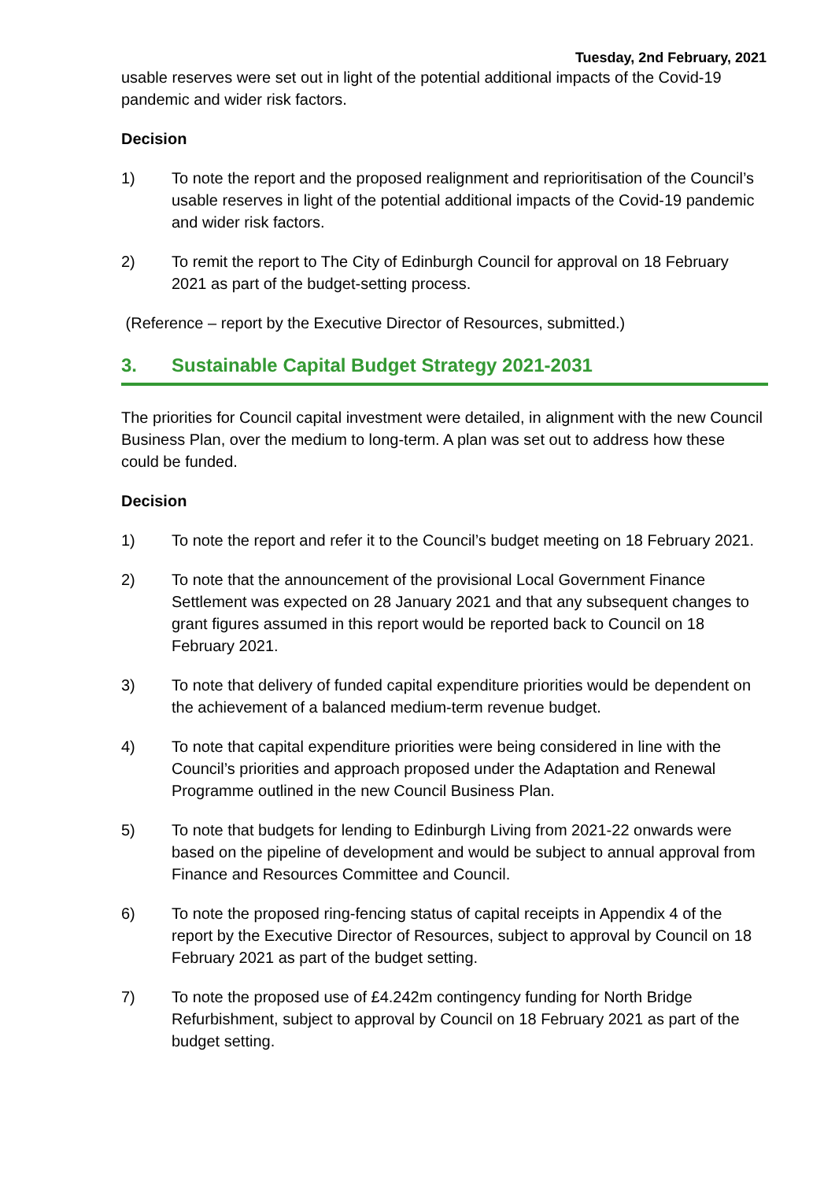Tuesday, 2nd February, 2021
usable reserves were set out in light of the potential additional impacts of the Covid-19 pandemic and wider risk factors.
Decision
1) To note the report and the proposed realignment and reprioritisation of the Council’s usable reserves in light of the potential additional impacts of the Covid-19 pandemic and wider risk factors.
2) To remit the report to The City of Edinburgh Council for approval on 18 February 2021 as part of the budget-setting process.
(Reference – report by the Executive Director of Resources, submitted.)
3. Sustainable Capital Budget Strategy 2021-2031
The priorities for Council capital investment were detailed, in alignment with the new Council Business Plan, over the medium to long-term. A plan was set out to address how these could be funded.
Decision
1) To note the report and refer it to the Council’s budget meeting on 18 February 2021.
2) To note that the announcement of the provisional Local Government Finance Settlement was expected on 28 January 2021 and that any subsequent changes to grant figures assumed in this report would be reported back to Council on 18 February 2021.
3) To note that delivery of funded capital expenditure priorities would be dependent on the achievement of a balanced medium-term revenue budget.
4) To note that capital expenditure priorities were being considered in line with the Council’s priorities and approach proposed under the Adaptation and Renewal Programme outlined in the new Council Business Plan.
5) To note that budgets for lending to Edinburgh Living from 2021-22 onwards were based on the pipeline of development and would be subject to annual approval from Finance and Resources Committee and Council.
6) To note the proposed ring-fencing status of capital receipts in Appendix 4 of the report by the Executive Director of Resources, subject to approval by Council on 18 February 2021 as part of the budget setting.
7) To note the proposed use of £4.242m contingency funding for North Bridge Refurbishment, subject to approval by Council on 18 February 2021 as part of the budget setting.